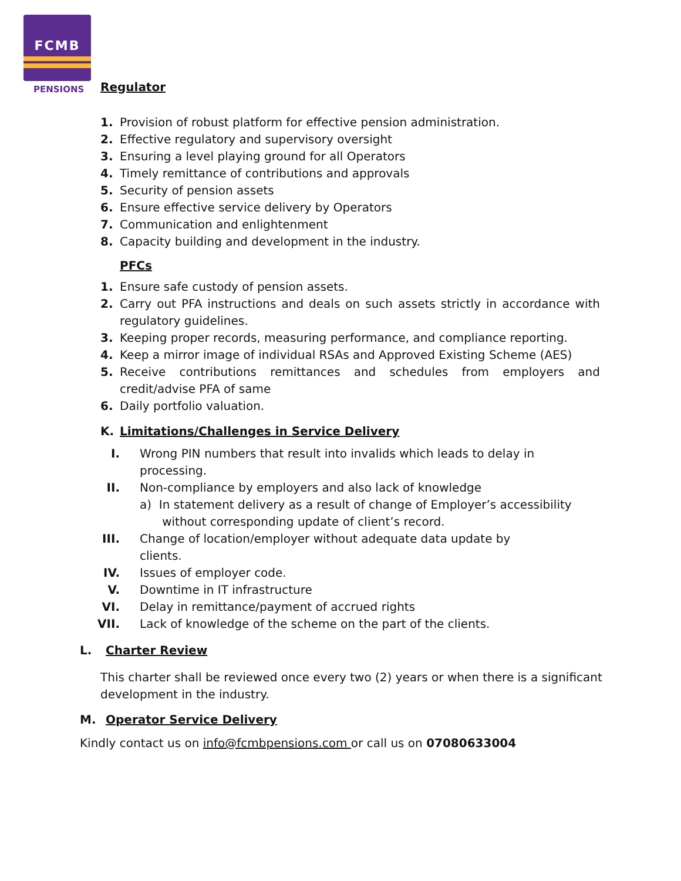FCMB
PENSIONS
Regulator
1. Provision of robust platform for effective pension administration.
2. Effective regulatory and supervisory oversight
3. Ensuring a level playing ground for all Operators
4. Timely remittance of contributions and approvals
5. Security of pension assets
6. Ensure effective service delivery by Operators
7. Communication and enlightenment
8. Capacity building and development in the industry.
PFCs
1. Ensure safe custody of pension assets.
2. Carry out PFA instructions and deals on such assets strictly in accordance with regulatory guidelines.
3. Keeping proper records, measuring performance, and compliance reporting.
4. Keep a mirror image of individual RSAs and Approved Existing Scheme (AES)
5. Receive contributions remittances and schedules from employers and credit/advise PFA of same
6. Daily portfolio valuation.
K. Limitations/Challenges in Service Delivery
I. Wrong PIN numbers that result into invalids which leads to delay in
processing.
II. Non-compliance by employers and also lack of knowledge
a) In statement delivery as a result of change of Employer’s accessibility
without corresponding update of client’s record.
III. Change of location/employer without adequate data update by
clients.
IV. Issues of employer code.
V. Downtime in IT infrastructure
VI. Delay in remittance/payment of accrued rights
VII. Lack of knowledge of the scheme on the part of the clients.
L. Charter Review
This charter shall be reviewed once every two (2) years or when there is a significant
development in the industry.
M. Operator Service Delivery
Kindly contact us on info@fcmbpensions.com or call us on 07080633004